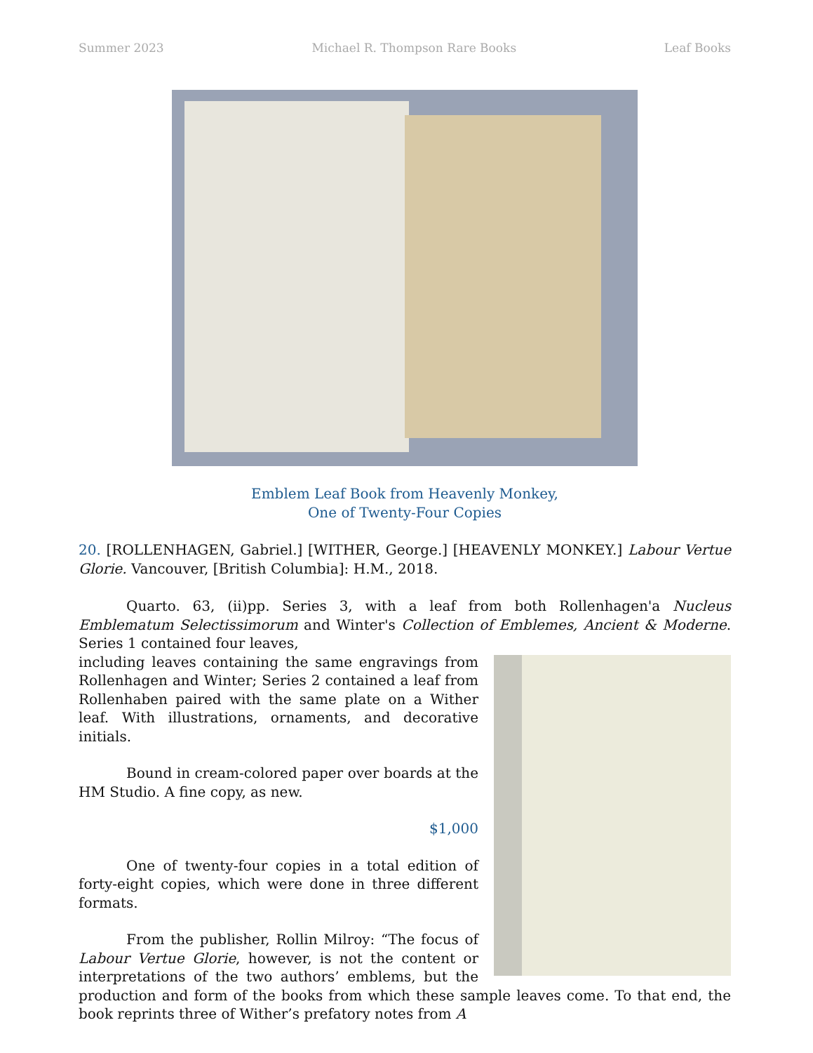Summer 2023 Michael R. Thompson Rare Books Leaf Books
Emblem Leaf Book from Heavenly Monkey,
One of Twenty-Four Copies
20. [ROLLENHAGEN, Gabriel.] [WITHER, George.] [HEAVENLY MONKEY.] Labour Vertue Glorie. Vancouver, [British Columbia]: H.M., 2018.
Quarto. 63, (ii)pp. Series 3, with a leaf from both Rollenhagen'a Nucleus Emblematum Selectissimorum and Winter's Collection of Emblemes, Ancient & Moderne. Series 1 contained four leaves,
including leaves containing the same engravings from Rollenhagen and Winter; Series 2 contained a leaf from Rollenhaben paired with the same plate on a Wither leaf. With illustrations, ornaments, and decorative initials.
Bound in cream-colored paper over boards at the HM Studio. A fine copy, as new.
$1,000
One of twenty-four copies in a total edition of forty-eight copies, which were done in three different formats.
From the publisher, Rollin Milroy: “The focus of Labour Vertue Glorie, however, is not the content or interpretations of the two authors’ emblems, but the production and form of the books from which these sample leaves come. To that end, the book reprints three of Wither’s prefatory notes from A